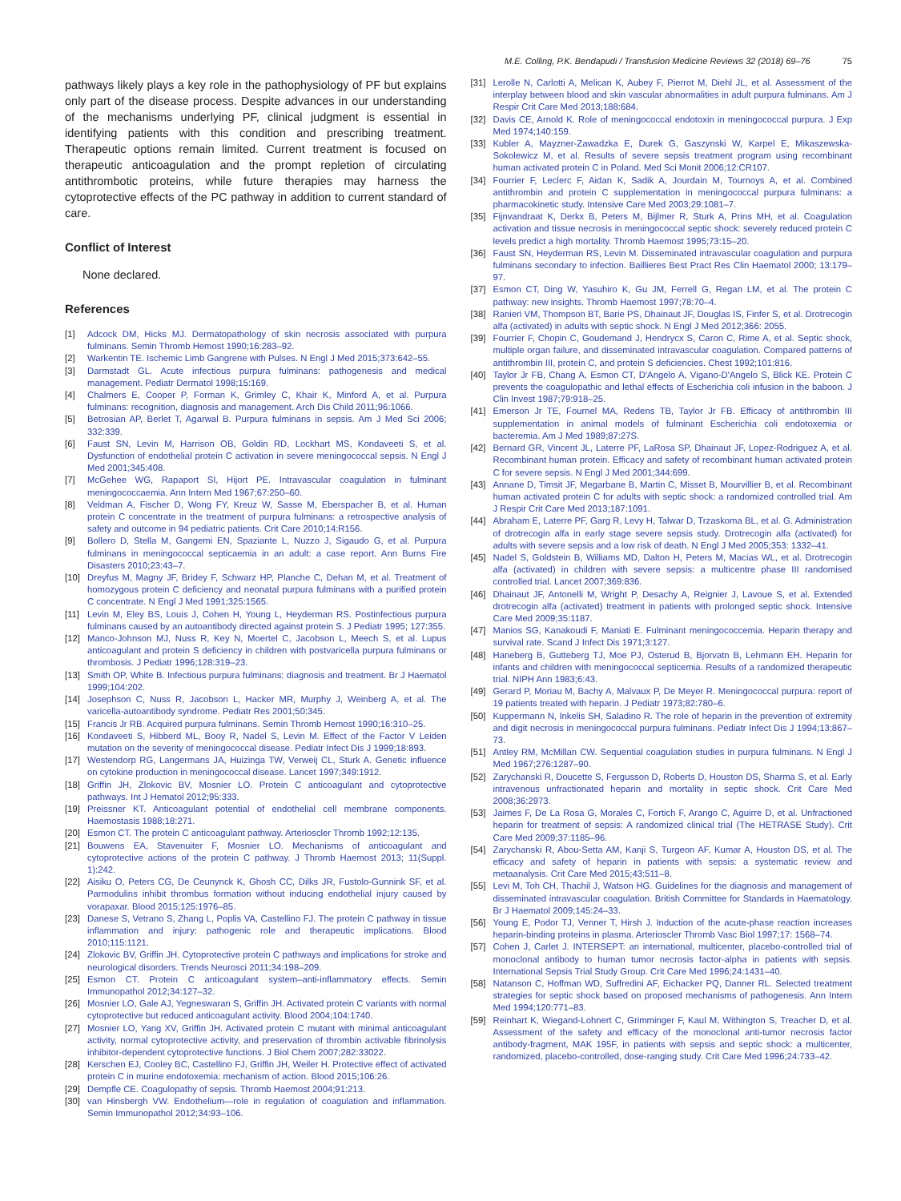M.E. Colling, P.K. Bendapudi / Transfusion Medicine Reviews 32 (2018) 69–76 75
pathways likely plays a key role in the pathophysiology of PF but explains only part of the disease process. Despite advances in our understanding of the mechanisms underlying PF, clinical judgment is essential in identifying patients with this condition and prescribing treatment. Therapeutic options remain limited. Current treatment is focused on therapeutic anticoagulation and the prompt repletion of circulating antithrombotic proteins, while future therapies may harness the cytoprotective effects of the PC pathway in addition to current standard of care.
Conflict of Interest
None declared.
References
[1] Adcock DM, Hicks MJ. Dermatopathology of skin necrosis associated with purpura fulminans. Semin Thromb Hemost 1990;16:283–92.
[2] Warkentin TE. Ischemic Limb Gangrene with Pulses. N Engl J Med 2015;373:642–55.
[3] Darmstadt GL. Acute infectious purpura fulminans: pathogenesis and medical management. Pediatr Dermatol 1998;15:169.
[4] Chalmers E, Cooper P, Forman K, Grimley C, Khair K, Minford A, et al. Purpura fulminans: recognition, diagnosis and management. Arch Dis Child 2011;96:1066.
[5] Betrosian AP, Berlet T, Agarwal B. Purpura fulminans in sepsis. Am J Med Sci 2006; 332:339.
[6] Faust SN, Levin M, Harrison OB, Goldin RD, Lockhart MS, Kondaveeti S, et al. Dysfunction of endothelial protein C activation in severe meningococcal sepsis. N Engl J Med 2001;345:408.
[7] McGehee WG, Rapaport SI, Hijort PE. Intravascular coagulation in fulminant meningococcaemia. Ann Intern Med 1967;67:250–60.
[8] Veldman A, Fischer D, Wong FY, Kreuz W, Sasse M, Eberspacher B, et al. Human protein C concentrate in the treatment of purpura fulminans: a retrospective analysis of safety and outcome in 94 pediatric patients. Crit Care 2010;14:R156.
[9] Bollero D, Stella M, Gangemi EN, Spaziante L, Nuzzo J, Sigaudo G, et al. Purpura fulminans in meningococcal septicaemia in an adult: a case report. Ann Burns Fire Disasters 2010;23:43–7.
[10] Dreyfus M, Magny JF, Bridey F, Schwarz HP, Planche C, Dehan M, et al. Treatment of homozygous protein C deficiency and neonatal purpura fulminans with a purified protein C concentrate. N Engl J Med 1991;325:1565.
[11] Levin M, Eley BS, Louis J, Cohen H, Young L, Heyderman RS. Postinfectious purpura fulminans caused by an autoantibody directed against protein S. J Pediatr 1995; 127:355.
[12] Manco-Johnson MJ, Nuss R, Key N, Moertel C, Jacobson L, Meech S, et al. Lupus anticoagulant and protein S deficiency in children with postvaricella purpura fulminans or thrombosis. J Pediatr 1996;128:319–23.
[13] Smith OP, White B. Infectious purpura fulminans: diagnosis and treatment. Br J Haematol 1999;104:202.
[14] Josephson C, Nuss R, Jacobson L, Hacker MR, Murphy J, Weinberg A, et al. The varicella-autoantibody syndrome. Pediatr Res 2001;50:345.
[15] Francis Jr RB. Acquired purpura fulminans. Semin Thromb Hemost 1990;16:310–25.
[16] Kondaveeti S, Hibberd ML, Booy R, Nadel S, Levin M. Effect of the Factor V Leiden mutation on the severity of meningococcal disease. Pediatr Infect Dis J 1999;18:893.
[17] Westendorp RG, Langermans JA, Huizinga TW, Verweij CL, Sturk A. Genetic influence on cytokine production in meningococcal disease. Lancet 1997;349:1912.
[18] Griffin JH, Zlokovic BV, Mosnier LO. Protein C anticoagulant and cytoprotective pathways. Int J Hematol 2012;95:333.
[19] Preissner KT. Anticoagulant potential of endothelial cell membrane components. Haemostasis 1988;18:271.
[20] Esmon CT. The protein C anticoagulant pathway. Arterioscler Thromb 1992;12:135.
[21] Bouwens EA, Stavenuiter F, Mosnier LO. Mechanisms of anticoagulant and cytoprotective actions of the protein C pathway. J Thromb Haemost 2013; 11(Suppl. 1):242.
[22] Aisiku O, Peters CG, De Ceunynck K, Ghosh CC, Dilks JR, Fustolo-Gunnink SF, et al. Parmodulins inhibit thrombus formation without inducing endothelial injury caused by vorapaxar. Blood 2015;125:1976–85.
[23] Danese S, Vetrano S, Zhang L, Poplis VA, Castellino FJ. The protein C pathway in tissue inflammation and injury: pathogenic role and therapeutic implications. Blood 2010;115:1121.
[24] Zlokovic BV, Griffin JH. Cytoprotective protein C pathways and implications for stroke and neurological disorders. Trends Neurosci 2011;34:198–209.
[25] Esmon CT. Protein C anticoagulant system–anti-inflammatory effects. Semin Immunopathol 2012;34:127–32.
[26] Mosnier LO, Gale AJ, Yegneswaran S, Griffin JH. Activated protein C variants with normal cytoprotective but reduced anticoagulant activity. Blood 2004;104:1740.
[27] Mosnier LO, Yang XV, Griffin JH. Activated protein C mutant with minimal anticoagulant activity, normal cytoprotective activity, and preservation of thrombin activable fibrinolysis inhibitor-dependent cytoprotective functions. J Biol Chem 2007;282:33022.
[28] Kerschen EJ, Cooley BC, Castellino FJ, Griffin JH, Weiler H. Protective effect of activated protein C in murine endotoxemia: mechanism of action. Blood 2015;106:26.
[29] Dempfle CE. Coagulopathy of sepsis. Thromb Haemost 2004;91:213.
[30] van Hinsbergh VW. Endothelium—role in regulation of coagulation and inflammation. Semin Immunopathol 2012;34:93–106.
[31] Lerolle N, Carlotti A, Melican K, Aubey F, Pierrot M, Diehl JL, et al. Assessment of the interplay between blood and skin vascular abnormalities in adult purpura fulminans. Am J Respir Crit Care Med 2013;188:684.
[32] Davis CE, Arnold K. Role of meningococcal endotoxin in meningococcal purpura. J Exp Med 1974;140:159.
[33] Kubler A, Mayzner-Zawadzka E, Durek G, Gaszynski W, Karpel E, Mikaszewska-Sokolewicz M, et al. Results of severe sepsis treatment program using recombinant human activated protein C in Poland. Med Sci Monit 2006;12:CR107.
[34] Fourrier F, Leclerc F, Aidan K, Sadik A, Jourdain M, Tournoys A, et al. Combined antithrombin and protein C supplementation in meningococcal purpura fulminans: a pharmacokinetic study. Intensive Care Med 2003;29:1081–7.
[35] Fijnvandraat K, Derkx B, Peters M, Bijlmer R, Sturk A, Prins MH, et al. Coagulation activation and tissue necrosis in meningococcal septic shock: severely reduced protein C levels predict a high mortality. Thromb Haemost 1995;73:15–20.
[36] Faust SN, Heyderman RS, Levin M. Disseminated intravascular coagulation and purpura fulminans secondary to infection. Baillieres Best Pract Res Clin Haematol 2000; 13:179–97.
[37] Esmon CT, Ding W, Yasuhiro K, Gu JM, Ferrell G, Regan LM, et al. The protein C pathway: new insights. Thromb Haemost 1997;78:70–4.
[38] Ranieri VM, Thompson BT, Barie PS, Dhainaut JF, Douglas IS, Finfer S, et al. Drotrecogin alfa (activated) in adults with septic shock. N Engl J Med 2012;366: 2055.
[39] Fourrier F, Chopin C, Goudemand J, Hendrycx S, Caron C, Rime A, et al. Septic shock, multiple organ failure, and disseminated intravascular coagulation. Compared patterns of antithrombin III, protein C, and protein S deficiencies. Chest 1992;101:816.
[40] Taylor Jr FB, Chang A, Esmon CT, D'Angelo A, Vigano-D'Angelo S, Blick KE. Protein C prevents the coagulopathic and lethal effects of Escherichia coli infusion in the baboon. J Clin Invest 1987;79:918–25.
[41] Emerson Jr TE, Fournel MA, Redens TB, Taylor Jr FB. Efficacy of antithrombin III supplementation in animal models of fulminant Escherichia coli endotoxemia or bacteremia. Am J Med 1989;87:27S.
[42] Bernard GR, Vincent JL, Laterre PF, LaRosa SP, Dhainaut JF, Lopez-Rodriguez A, et al. Recombinant human protein. Efficacy and safety of recombinant human activated protein C for severe sepsis. N Engl J Med 2001;344:699.
[43] Annane D, Timsit JF, Megarbane B, Martin C, Misset B, Mourvillier B, et al. Recombinant human activated protein C for adults with septic shock: a randomized controlled trial. Am J Respir Crit Care Med 2013;187:1091.
[44] Abraham E, Laterre PF, Garg R, Levy H, Talwar D, Trzaskoma BL, et al. G. Administration of drotrecogin alfa in early stage severe sepsis study. Drotrecogin alfa (activated) for adults with severe sepsis and a low risk of death. N Engl J Med 2005;353: 1332–41.
[45] Nadel S, Goldstein B, Williams MD, Dalton H, Peters M, Macias WL, et al. Drotrecogin alfa (activated) in children with severe sepsis: a multicentre phase III randomised controlled trial. Lancet 2007;369:836.
[46] Dhainaut JF, Antonelli M, Wright P, Desachy A, Reignier J, Lavoue S, et al. Extended drotrecogin alfa (activated) treatment in patients with prolonged septic shock. Intensive Care Med 2009;35:1187.
[47] Manios SG, Kanakoudi F, Maniati E. Fulminant meningococcemia. Heparin therapy and survival rate. Scand J Infect Dis 1971;3:127.
[48] Haneberg B, Gutteberg TJ, Moe PJ, Osterud B, Bjorvatn B, Lehmann EH. Heparin for infants and children with meningococcal septicemia. Results of a randomized therapeutic trial. NIPH Ann 1983;6:43.
[49] Gerard P, Moriau M, Bachy A, Malvaux P, De Meyer R. Meningococcal purpura: report of 19 patients treated with heparin. J Pediatr 1973;82:780–6.
[50] Kuppermann N, Inkelis SH, Saladino R. The role of heparin in the prevention of extremity and digit necrosis in meningococcal purpura fulminans. Pediatr Infect Dis J 1994;13:867–73.
[51] Antley RM, McMillan CW. Sequential coagulation studies in purpura fulminans. N Engl J Med 1967;276:1287–90.
[52] Zarychanski R, Doucette S, Fergusson D, Roberts D, Houston DS, Sharma S, et al. Early intravenous unfractionated heparin and mortality in septic shock. Crit Care Med 2008;36:2973.
[53] Jaimes F, De La Rosa G, Morales C, Fortich F, Arango C, Aguirre D, et al. Unfractioned heparin for treatment of sepsis: A randomized clinical trial (The HETRASE Study). Crit Care Med 2009;37:1185–96.
[54] Zarychanski R, Abou-Setta AM, Kanji S, Turgeon AF, Kumar A, Houston DS, et al. The efficacy and safety of heparin in patients with sepsis: a systematic review and metaanalysis. Crit Care Med 2015;43:511–8.
[55] Levi M, Toh CH, Thachil J, Watson HG. Guidelines for the diagnosis and management of disseminated intravascular coagulation. British Committee for Standards in Haematology. Br J Haematol 2009;145:24–33.
[56] Young E, Podor TJ, Venner T, Hirsh J. Induction of the acute-phase reaction increases heparin-binding proteins in plasma. Arterioscler Thromb Vasc Biol 1997;17: 1568–74.
[57] Cohen J, Carlet J. INTERSEPT: an international, multicenter, placebo-controlled trial of monoclonal antibody to human tumor necrosis factor-alpha in patients with sepsis. International Sepsis Trial Study Group. Crit Care Med 1996;24:1431–40.
[58] Natanson C, Hoffman WD, Suffredini AF, Eichacker PQ, Danner RL. Selected treatment strategies for septic shock based on proposed mechanisms of pathogenesis. Ann Intern Med 1994;120:771–83.
[59] Reinhart K, Wiegand-Lohnert C, Grimminger F, Kaul M, Withington S, Treacher D, et al. Assessment of the safety and efficacy of the monoclonal anti-tumor necrosis factor antibody-fragment, MAK 195F, in patients with sepsis and septic shock: a multicenter, randomized, placebo-controlled, dose-ranging study. Crit Care Med 1996;24:733–42.